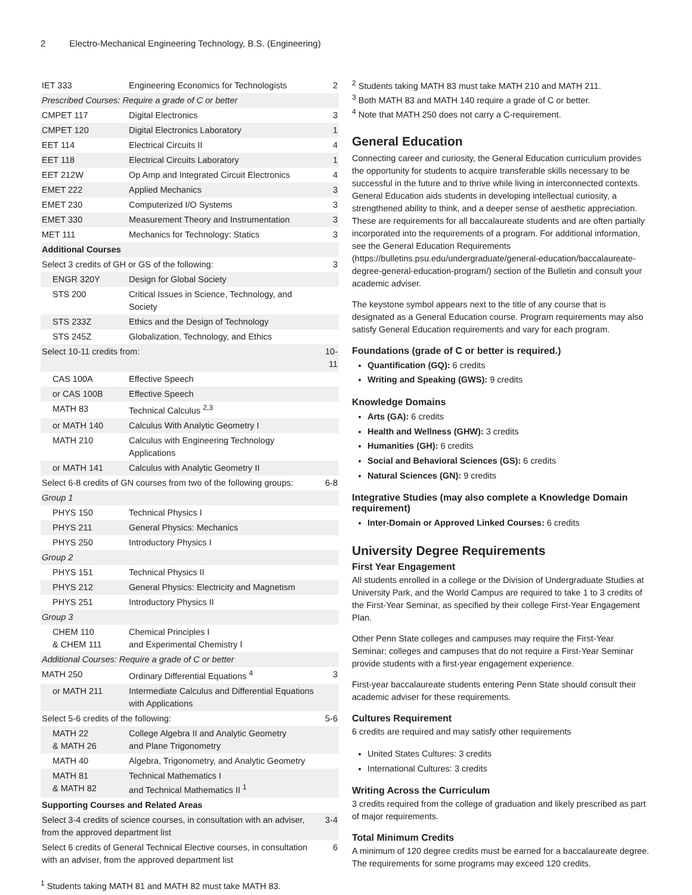2 Electro-Mechanical Engineering Technology, B.S. (Engineering)
| IET 333 | Engineering Economics for Technologists | 2 |
| Prescribed Courses: Require a grade of C or better | | |
| CMPET 117 | Digital Electronics | 3 |
| CMPET 120 | Digital Electronics Laboratory | 1 |
| EET 114 | Electrical Circuits II | 4 |
| EET 118 | Electrical Circuits Laboratory | 1 |
| EET 212W | Op Amp and Integrated Circuit Electronics | 4 |
| EMET 222 | Applied Mechanics | 3 |
| EMET 230 | Computerized I/O Systems | 3 |
| EMET 330 | Measurement Theory and Instrumentation | 3 |
| MET 111 | Mechanics for Technology: Statics | 3 |
| Additional Courses | | |
| Select 3 credits of GH or GS of the following: | | 3 |
| ENGR 320Y | Design for Global Society | |
| STS 200 | Critical Issues in Science, Technology, and Society | |
| STS 233Z | Ethics and the Design of Technology | |
| STS 245Z | Globalization, Technology, and Ethics | |
| Select 10-11 credits from: | | 10-11 |
| CAS 100A | Effective Speech | |
| or CAS 100B | Effective Speech | |
| MATH 83 | Technical Calculus <sup>2,3</sup> | |
| or MATH 140 | Calculus With Analytic Geometry I | |
| MATH 210 | Calculus with Engineering Technology Applications | |
| or MATH 141 | Calculus with Analytic Geometry II | |
| Select 6-8 credits of GN courses from two of the following groups: | | 6-8 |
| Group 1 | | |
| PHYS 150 | Technical Physics I | |
| PHYS 211 | General Physics: Mechanics | |
| PHYS 250 | Introductory Physics I | |
| Group 2 | | |
| PHYS 151 | Technical Physics II | |
| PHYS 212 | General Physics: Electricity and Magnetism | |
| PHYS 251 | Introductory Physics II | |
| Group 3 | | |
| CHEM 110 & CHEM 111 | Chemical Principles I and Experimental Chemistry I | |
| Additional Courses: Require a grade of C or better | | |
| MATH 250 | Ordinary Differential Equations <sup>4</sup> | 3 |
| or MATH 211 | Intermediate Calculus and Differential Equations with Applications | |
| Select 5-6 credits of the following: | | 5-6 |
| MATH 22 & MATH 26 | College Algebra II and Analytic Geometry and Plane Trigonometry | |
| MATH 40 | Algebra, Trigonometry, and Analytic Geometry | |
| MATH 81 & MATH 82 | Technical Mathematics I and Technical Mathematics II <sup>1</sup> | |
| Supporting Courses and Related Areas | | |
| Select 3-4 credits of science courses, in consultation with an adviser, from the approved department list | | 3-4 |
| Select 6 credits of General Technical Elective courses, in consultation with an adviser, from the approved department list | | 6 |
<sup>1</sup> Students taking MATH 81 and MATH 82 must take MATH 83.
<sup>2</sup> Students taking MATH 83 must take MATH 210 and MATH 211.
<sup>3</sup> Both MATH 83 and MATH 140 require a grade of C or better.
<sup>4</sup> Note that MATH 250 does not carry a C-requirement.
General Education
Connecting career and curiosity, the General Education curriculum provides the opportunity for students to acquire transferable skills necessary to be successful in the future and to thrive while living in interconnected contexts. General Education aids students in developing intellectual curiosity, a strengthened ability to think, and a deeper sense of aesthetic appreciation. These are requirements for all baccalaureate students and are often partially incorporated into the requirements of a program. For additional information, see the General Education Requirements (https://bulletins.psu.edu/undergraduate/general-education/baccalaureate-degree-general-education-program/) section of the Bulletin and consult your academic adviser.
The keystone symbol appears next to the title of any course that is designated as a General Education course. Program requirements may also satisfy General Education requirements and vary for each program.
Foundations (grade of C or better is required.)
Quantification (GQ): 6 credits
Writing and Speaking (GWS): 9 credits
Knowledge Domains
Arts (GA): 6 credits
Health and Wellness (GHW): 3 credits
Humanities (GH): 6 credits
Social and Behavioral Sciences (GS): 6 credits
Natural Sciences (GN): 9 credits
Integrative Studies (may also complete a Knowledge Domain requirement)
Inter-Domain or Approved Linked Courses: 6 credits
University Degree Requirements
First Year Engagement
All students enrolled in a college or the Division of Undergraduate Studies at University Park, and the World Campus are required to take 1 to 3 credits of the First-Year Seminar, as specified by their college First-Year Engagement Plan.
Other Penn State colleges and campuses may require the First-Year Seminar; colleges and campuses that do not require a First-Year Seminar provide students with a first-year engagement experience.
First-year baccalaureate students entering Penn State should consult their academic adviser for these requirements.
Cultures Requirement
6 credits are required and may satisfy other requirements
United States Cultures: 3 credits
International Cultures: 3 credits
Writing Across the Curriculum
3 credits required from the college of graduation and likely prescribed as part of major requirements.
Total Minimum Credits
A minimum of 120 degree credits must be earned for a baccalaureate degree. The requirements for some programs may exceed 120 credits.